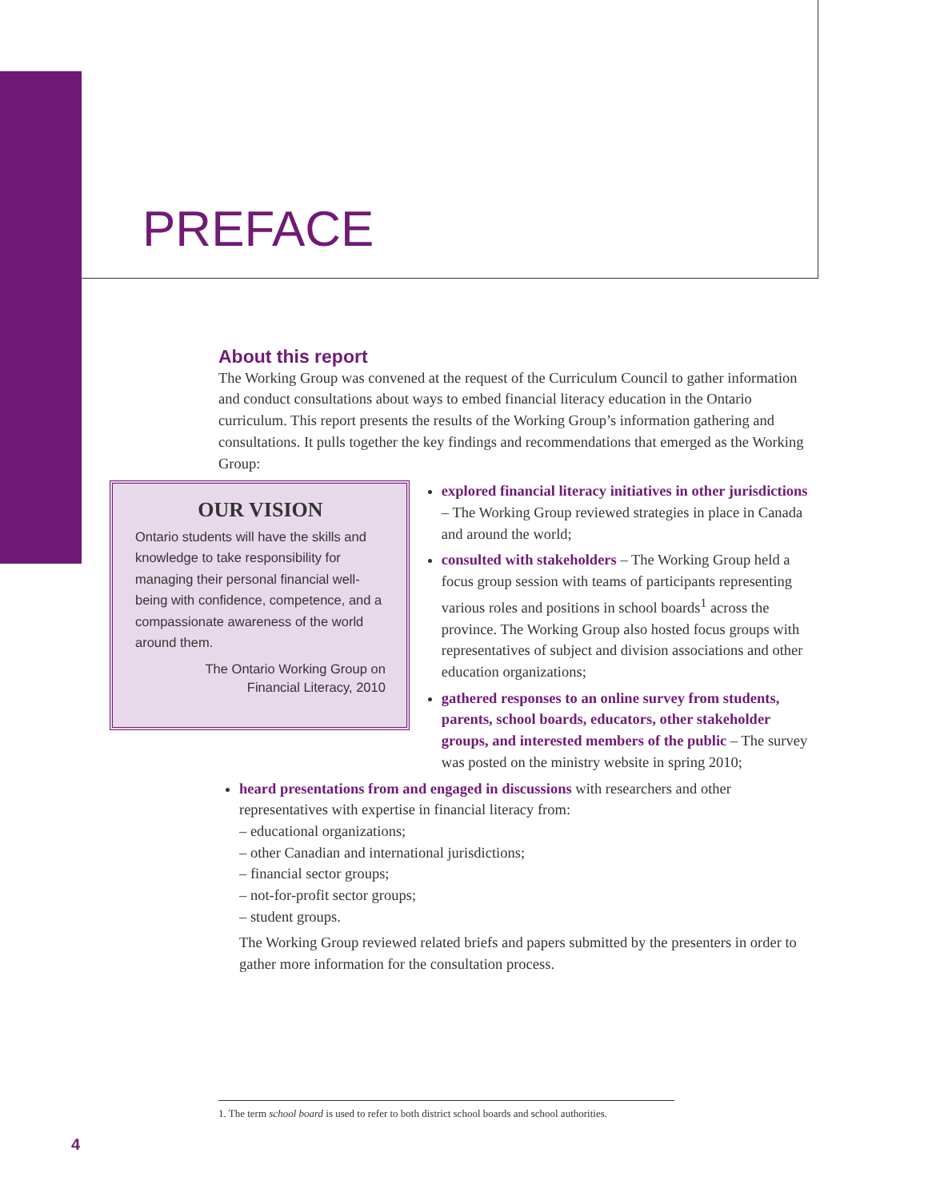PREFACE
About this report
The Working Group was convened at the request of the Curriculum Council to gather information and conduct consultations about ways to embed financial literacy education in the Ontario curriculum. This report presents the results of the Working Group’s information gathering and consultations. It pulls together the key findings and recommendations that emerged as the Working Group:
OUR VISION
Ontario students will have the skills and knowledge to take responsibility for managing their personal financial well-being with confidence, competence, and a compassionate awareness of the world around them.
The Ontario Working Group on
Financial Literacy, 2010
explored financial literacy initiatives in other jurisdictions – The Working Group reviewed strategies in place in Canada and around the world;
consulted with stakeholders – The Working Group held a focus group session with teams of participants representing various roles and positions in school boards<sup>1</sup> across the province. The Working Group also hosted focus groups with representatives of subject and division associations and other education organizations;
gathered responses to an online survey from students, parents, school boards, educators, other stakeholder groups, and interested members of the public – The survey was posted on the ministry website in spring 2010;
heard presentations from and engaged in discussions with researchers and other representatives with expertise in financial literacy from:
– educational organizations;
– other Canadian and international jurisdictions;
– financial sector groups;
– not-for-profit sector groups;
– student groups.
The Working Group reviewed related briefs and papers submitted by the presenters in order to gather more information for the consultation process.
1. The term school board is used to refer to both district school boards and school authorities.
4